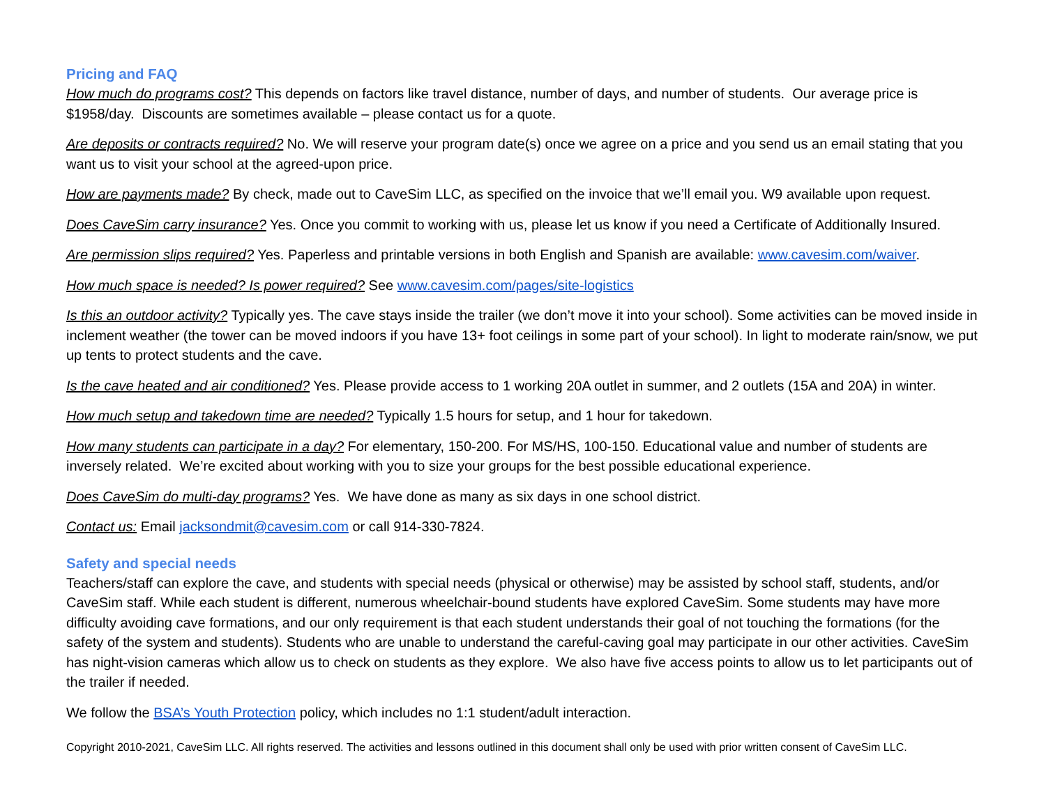Pricing and FAQ
How much do programs cost? This depends on factors like travel distance, number of days, and number of students. Our average price is $1958/day. Discounts are sometimes available – please contact us for a quote.
Are deposits or contracts required? No. We will reserve your program date(s) once we agree on a price and you send us an email stating that you want us to visit your school at the agreed-upon price.
How are payments made? By check, made out to CaveSim LLC, as specified on the invoice that we’ll email you. W9 available upon request.
Does CaveSim carry insurance? Yes. Once you commit to working with us, please let us know if you need a Certificate of Additionally Insured.
Are permission slips required? Yes. Paperless and printable versions in both English and Spanish are available: www.cavesim.com/waiver.
How much space is needed? Is power required? See www.cavesim.com/pages/site-logistics
Is this an outdoor activity? Typically yes. The cave stays inside the trailer (we don’t move it into your school). Some activities can be moved inside in inclement weather (the tower can be moved indoors if you have 13+ foot ceilings in some part of your school). In light to moderate rain/snow, we put up tents to protect students and the cave.
Is the cave heated and air conditioned? Yes. Please provide access to 1 working 20A outlet in summer, and 2 outlets (15A and 20A) in winter.
How much setup and takedown time are needed? Typically 1.5 hours for setup, and 1 hour for takedown.
How many students can participate in a day? For elementary, 150-200. For MS/HS, 100-150. Educational value and number of students are inversely related. We’re excited about working with you to size your groups for the best possible educational experience.
Does CaveSim do multi-day programs? Yes. We have done as many as six days in one school district.
Contact us: Email jacksondmit@cavesim.com or call 914-330-7824.
Safety and special needs
Teachers/staff can explore the cave, and students with special needs (physical or otherwise) may be assisted by school staff, students, and/or CaveSim staff. While each student is different, numerous wheelchair-bound students have explored CaveSim. Some students may have more difficulty avoiding cave formations, and our only requirement is that each student understands their goal of not touching the formations (for the safety of the system and students). Students who are unable to understand the careful-caving goal may participate in our other activities. CaveSim has night-vision cameras which allow us to check on students as they explore. We also have five access points to allow us to let participants out of the trailer if needed.
We follow the BSA’s Youth Protection policy, which includes no 1:1 student/adult interaction.
Copyright 2010-2021, CaveSim LLC. All rights reserved. The activities and lessons outlined in this document shall only be used with prior written consent of CaveSim LLC.